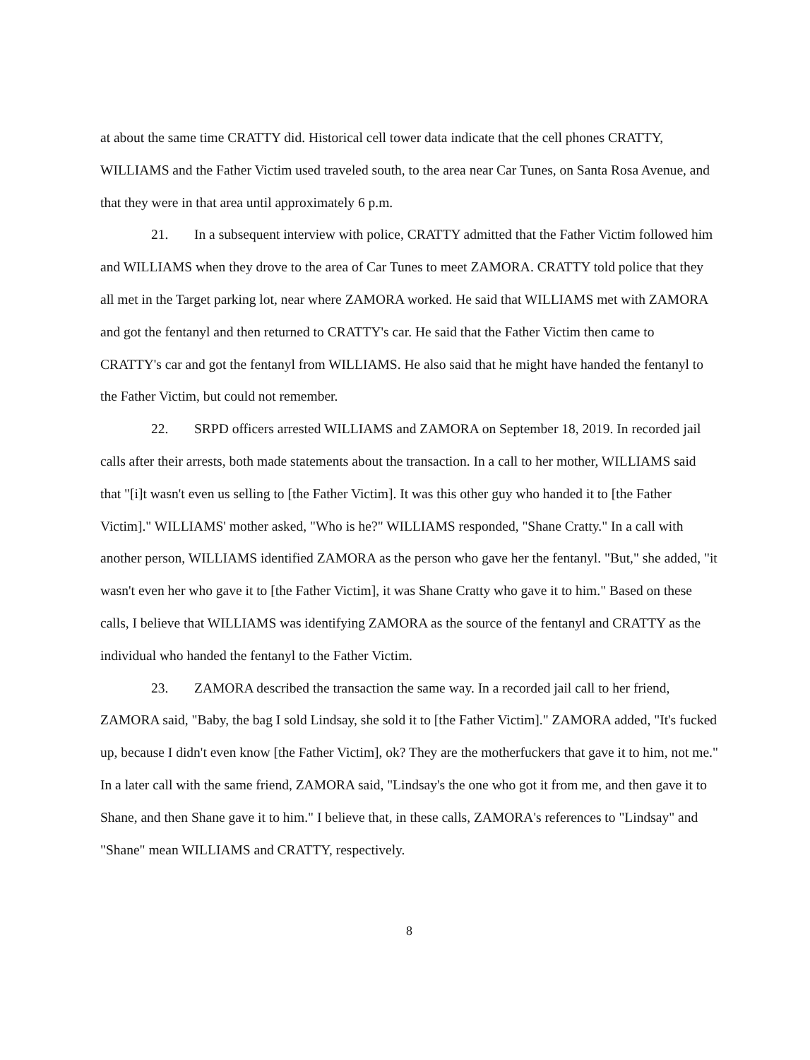at about the same time CRATTY did. Historical cell tower data indicate that the cell phones CRATTY, WILLIAMS and the Father Victim used traveled south, to the area near Car Tunes, on Santa Rosa Avenue, and that they were in that area until approximately 6 p.m.
21. In a subsequent interview with police, CRATTY admitted that the Father Victim followed him and WILLIAMS when they drove to the area of Car Tunes to meet ZAMORA. CRATTY told police that they all met in the Target parking lot, near where ZAMORA worked. He said that WILLIAMS met with ZAMORA and got the fentanyl and then returned to CRATTY's car. He said that the Father Victim then came to CRATTY's car and got the fentanyl from WILLIAMS. He also said that he might have handed the fentanyl to the Father Victim, but could not remember.
22. SRPD officers arrested WILLIAMS and ZAMORA on September 18, 2019. In recorded jail calls after their arrests, both made statements about the transaction. In a call to her mother, WILLIAMS said that "[i]t wasn't even us selling to [the Father Victim]. It was this other guy who handed it to [the Father Victim]." WILLIAMS' mother asked, "Who is he?" WILLIAMS responded, "Shane Cratty." In a call with another person, WILLIAMS identified ZAMORA as the person who gave her the fentanyl. "But," she added, "it wasn't even her who gave it to [the Father Victim], it was Shane Cratty who gave it to him." Based on these calls, I believe that WILLIAMS was identifying ZAMORA as the source of the fentanyl and CRATTY as the individual who handed the fentanyl to the Father Victim.
23. ZAMORA described the transaction the same way. In a recorded jail call to her friend, ZAMORA said, "Baby, the bag I sold Lindsay, she sold it to [the Father Victim]." ZAMORA added, "It's fucked up, because I didn't even know [the Father Victim], ok? They are the motherfuckers that gave it to him, not me." In a later call with the same friend, ZAMORA said, "Lindsay's the one who got it from me, and then gave it to Shane, and then Shane gave it to him." I believe that, in these calls, ZAMORA's references to "Lindsay" and "Shane" mean WILLIAMS and CRATTY, respectively.
8